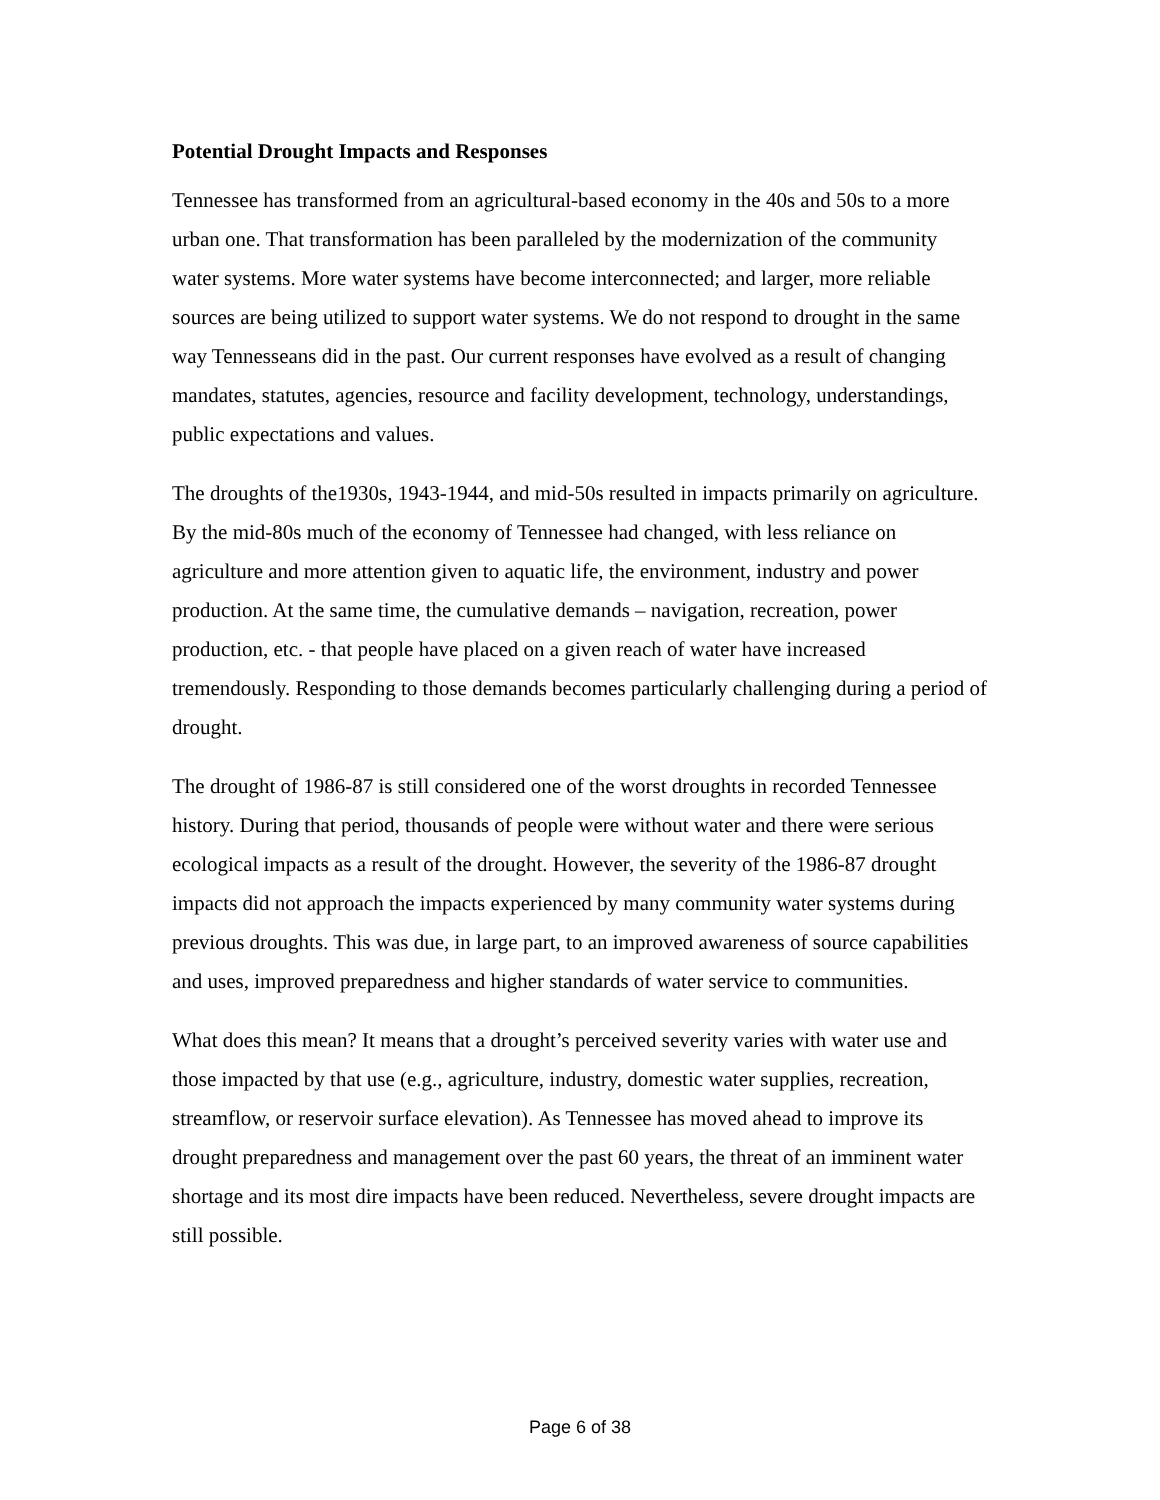Potential Drought Impacts and Responses
Tennessee has transformed from an agricultural-based economy in the 40s and 50s to a more urban one. That transformation has been paralleled by the modernization of the community water systems. More water systems have become interconnected; and larger, more reliable sources are being utilized to support water systems. We do not respond to drought in the same way Tennesseans did in the past. Our current responses have evolved as a result of changing mandates, statutes, agencies, resource and facility development, technology, understandings, public expectations and values.
The droughts of the1930s, 1943-1944, and mid-50s resulted in impacts primarily on agriculture. By the mid-80s much of the economy of Tennessee had changed, with less reliance on agriculture and more attention given to aquatic life, the environment, industry and power production. At the same time, the cumulative demands – navigation, recreation, power production, etc. - that people have placed on a given reach of water have increased tremendously. Responding to those demands becomes particularly challenging during a period of drought.
The drought of 1986-87 is still considered one of the worst droughts in recorded Tennessee history. During that period, thousands of people were without water and there were serious ecological impacts as a result of the drought. However, the severity of the 1986-87 drought impacts did not approach the impacts experienced by many community water systems during previous droughts. This was due, in large part, to an improved awareness of source capabilities and uses, improved preparedness and higher standards of water service to communities.
What does this mean? It means that a drought’s perceived severity varies with water use and those impacted by that use (e.g., agriculture, industry, domestic water supplies, recreation, streamflow, or reservoir surface elevation). As Tennessee has moved ahead to improve its drought preparedness and management over the past 60 years, the threat of an imminent water shortage and its most dire impacts have been reduced. Nevertheless, severe drought impacts are still possible.
Page 6 of 38